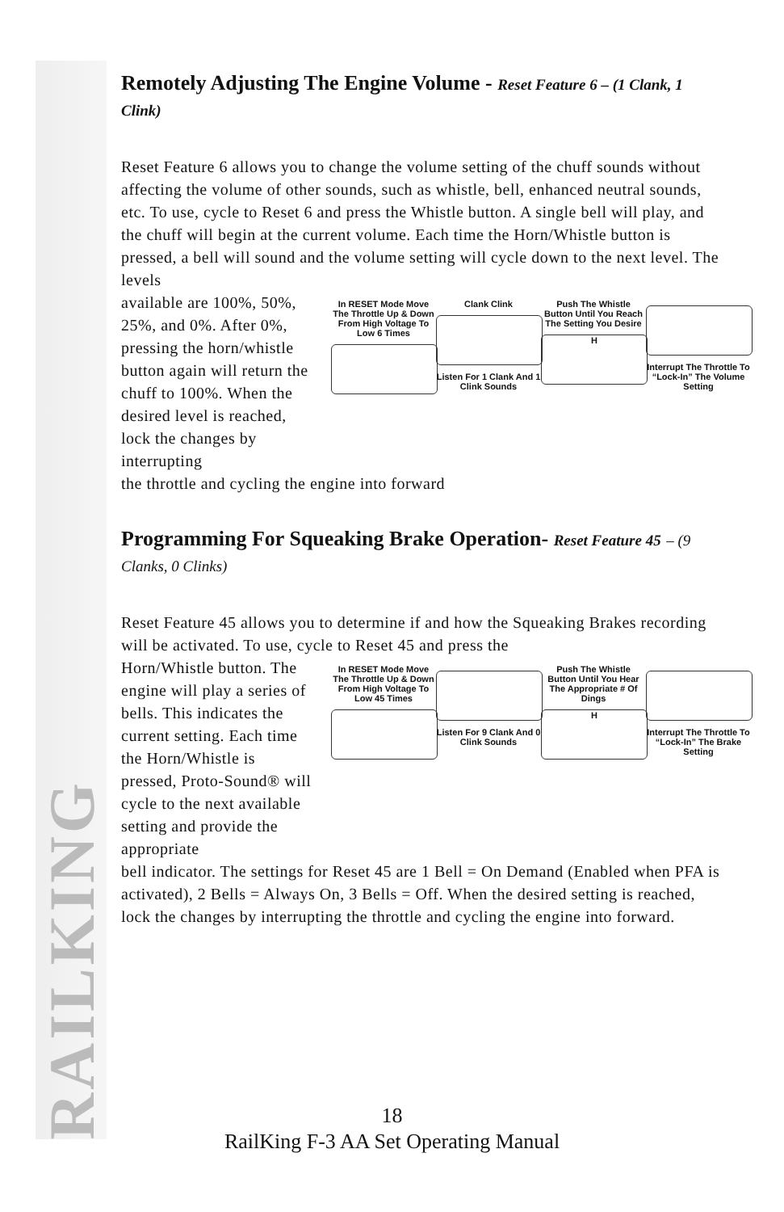RAILKING
Remotely Adjusting The Engine Volume - Reset Feature 6 – (1 Clank, 1 Clink)
Reset Feature 6 allows you to change the volume setting of the chuff sounds without affecting the volume of other sounds, such as whistle, bell, enhanced neutral sounds, etc. To use, cycle to Reset 6 and press the Whistle button. A single bell will play, and the chuff will begin at the current volume. Each time the Horn/Whistle button is pressed, a bell will sound and the volume setting will cycle down to the next level. The levels
available are 100%, 50%, 25%, and 0%. After 0%, pressing the horn/whistle button again will return the chuff to 100%. When the desired level is reached, lock the changes by interrupting
In RESET Mode Move The Throttle Up & Down From High Voltage To Low 6 Times
Clank Clink
Listen For 1 Clank And 1 Clink Sounds
Push The Whistle Button Until You Reach The Setting You Desire
H
Interrupt The Throttle To “Lock-In” The Volume Setting
the throttle and cycling the engine into forward
Programming For Squeaking Brake Operation- Reset Feature 45 – (9 Clanks, 0 Clinks)
Reset Feature 45 allows you to determine if and how the Squeaking Brakes recording will be activated. To use, cycle to Reset 45 and press the
Horn/Whistle button. The engine will play a series of bells. This indicates the current setting. Each time the Horn/Whistle is pressed, Proto-Sound® will cycle to the next available setting and provide the appropriate
In RESET Mode Move The Throttle Up & Down From High Voltage To Low 45 Times
Listen For 9 Clank And 0 Clink Sounds
Push The Whistle Button Until You Hear The Appropriate # Of Dings
H
Interrupt The Throttle To “Lock-In” The Brake Setting
bell indicator. The settings for Reset 45 are 1 Bell = On Demand (Enabled when PFA is activated), 2 Bells = Always On, 3 Bells = Off. When the desired setting is reached, lock the changes by interrupting the throttle and cycling the engine into forward.
18
RailKing F-3 AA Set Operating Manual